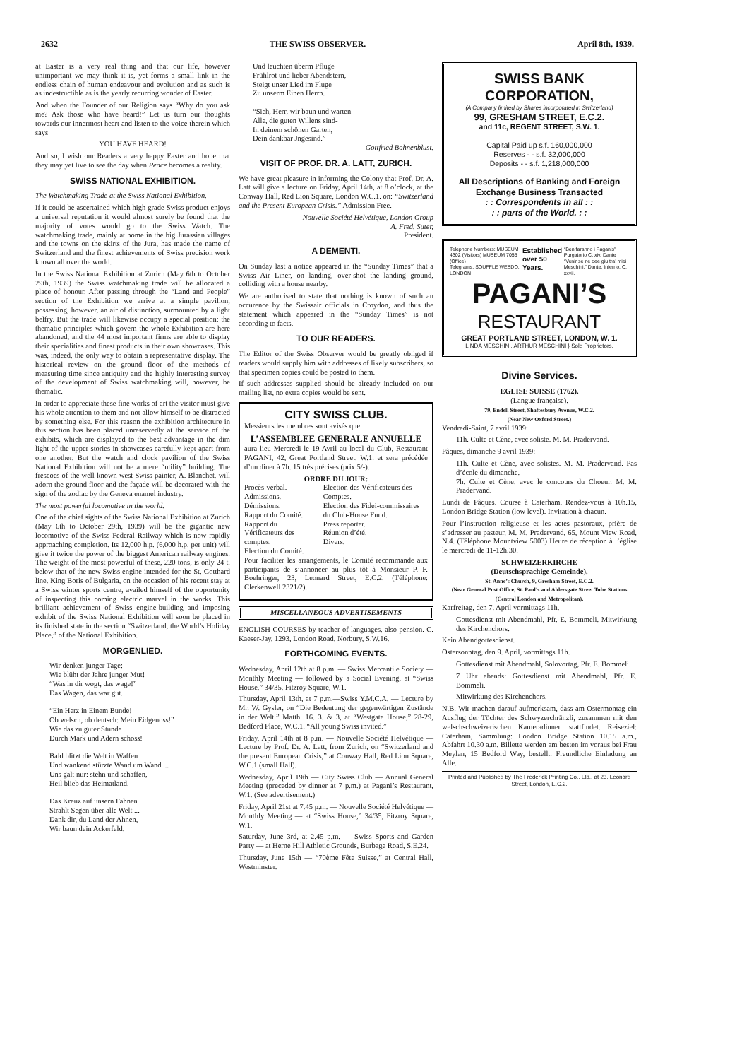2632 THE SWISS OBSERVER. April 8th, 1939.
at Easter is a very real thing and that our life, however unimportant we may think it is, yet forms a small link in the endless chain of human endeavour and evolution and as such is as indestructible as is the yearly recurring wonder of Easter.
And when the Founder of our Religion says “Why do you ask me? Ask those who have heard!” Let us turn our thoughts towards our innermost heart and listen to the voice therein which says
YOU HAVE HEARD!
And so, I wish our Readers a very happy Easter and hope that they may yet live to see the day when Peace becomes a reality.
SWISS NATIONAL EXHIBITION.
The Watchmaking Trade at the Swiss National Exhibition.
If it could be ascertained which high grade Swiss product enjoys a universal reputation it would almost surely be found that the majority of votes would go to the Swiss Watch. The watchmaking trade, mainly at home in the big Jurassian villages and the towns on the skirts of the Jura, has made the name of Switzerland and the finest achievements of Swiss precision work known all over the world.
In the Swiss National Exhibition at Zurich (May 6th to October 29th, 1939) the Swiss watchmaking trade will be allocated a place of honour. After passing through the “Land and People” section of the Exhibition we arrive at a simple pavilion, possessing, however, an air of distinction, surmounted by a light belfry. But the trade will likewise occupy a special position: the thematic principles which govern the whole Exhibition are here abandoned, and the 44 most important firms are able to display their specialities and finest products in their own showcases. This was, indeed, the only way to obtain a representative display. The historical review on the ground floor of the methods of measuring time since antiquity and the highly interesting survey of the development of Swiss watchmaking will, however, be thematic.
In order to appreciate these fine works of art the visitor must give his whole attention to them and not allow himself to be distracted by something else. For this reason the exhibition architecture in this section has been placed unreservedly at the service of the exhibits, which are displayed to the best advantage in the dim light of the upper stories in showcases carefully kept apart from one another. But the watch and clock pavilion of the Swiss National Exhibition will not be a mere “utility” building. The frescoes of the well-known west Swiss painter, A. Blanchet, will adorn the ground floor and the façade will be decorated with the sign of the zodiac by the Geneva enamel industry.
The most powerful locomotive in the world.
One of the chief sights of the Swiss National Exhibition at Zurich (May 6th to October 29th, 1939) will be the gigantic new locomotive of the Swiss Federal Railway which is now rapidly approaching completion. Its 12,000 h.p. (6,000 h.p. per unit) will give it twice the power of the biggest American railway engines. The weight of the most powerful of these, 220 tons, is only 24 t. below that of the new Swiss engine intended for the St. Gotthard line. King Boris of Bulgaria, on the occasion of his recent stay at a Swiss winter sports centre, availed himself of the opportunity of inspecting this coming electric marvel in the works. This brilliant achievement of Swiss engine-building and imposing exhibit of the Swiss National Exhibition will soon be placed in its finished state in the section “Switzerland, the World’s Holiday Place,” of the National Exhibition.
MORGENLIED.
Wir denken junger Tage:
Wie blüht der Jahre junger Mut!
“Was in dir wogt, das wage!”
Das Wagen, das war gut.
“Ein Herz in Einem Bunde!
Ob welsch, ob deutsch: Mein Eidgenoss!”
Wie das zu guter Stunde
Durch Mark und Adern schoss!
Bald blitzt die Welt in Waffen
Und wankend stürzte Wand um Wand ...
Uns galt nur: stehn und schaffen,
Heil blieb das Heimatland.
Das Kreuz auf unsern Fahnen
Strahlt Segen über alle Welt ...
Dank dir, du Land der Ahnen,
Wir baun dein Ackerfeld.
Und leuchten überm Pfluge
Frühlrot und lieber Abendstern,
Steigt unser Lied im Fluge
Zu unserm Einen Herrn.
“Sieh, Herr, wir baun und warten-
Alle, die guten Willens sind-
In deinem schönen Garten,
Dein dankbar Jngesind.”
Gottfried Bohnenblust.
VISIT OF PROF. DR. A. LATT, ZURICH.
We have great pleasure in informing the Colony that Prof. Dr. A. Latt will give a lecture on Friday, April 14th, at 8 o’clock, at the Conway Hall, Red Lion Square, London W.C.1. on: “Switzerland and the Present European Crisis.” Admission Free.
Nouvelle Société Helvétique, London Group
A. Fred. Suter,
President.
A DEMENTI.
On Sunday last a notice appeared in the “Sunday Times” that a Swiss Air Liner, on landing, over-shot the landing ground, colliding with a house nearby.
We are authorised to state that nothing is known of such an occurence by the Swissair officials in Croydon, and thus the statement which appeared in the “Sunday Times” is not according to facts.
TO OUR READERS.
The Editor of the Swiss Observer would be greatly obliged if readers would supply him with addresses of likely subscribers, so that specimen copies could be posted to them.
If such addresses supplied should be already included on our mailing list, no extra copies would be sent.
CITY SWISS CLUB.
Messieurs les membres sont avisés que
L’ASSEMBLEE GENERALE ANNUELLE
aura lieu Mercredi le 19 Avril au local du Club, Restaurant PAGANI, 42, Great Portland Street, W.1. et sera précédée d’un diner à 7h. 15 très précises (prix 5/-).
ORDRE DU JOUR:
Procès-verbal.
Admissions.
Démissions.
Rapport du Comité.
Rapport du Vérificateurs des comptes.
Election du Comité.
Election des Vérificateurs des Comptes.
Election des Fidei-commissaires du Club-House Fund.
Press reporter.
Réunion d’été.
Divers.
Pour faciliter les arrangements, le Comité recommande aux participants de s’annoncer au plus tôt à Monsieur P. F. Boehringer, 23, Leonard Street, E.C.2. (Téléphone: Clerkenwell 2321/2).
MISCELLANEOUS ADVERTISEMENTS
ENGLISH COURSES by teacher of languages, also pension. C. Kaeser-Jay, 1293, London Road, Norbury, S.W.16.
FORTHCOMING EVENTS.
Wednesday, April 12th at 8 p.m. — Swiss Mercantile Society — Monthly Meeting — followed by a Social Evening, at “Swiss House,” 34/35, Fitzroy Square, W.1.
Thursday, April 13th, at 7 p.m.—Swiss Y.M.C.A. — Lecture by Mr. W. Gysler, on “Die Bedeutung der gegenwärtigen Zustände in der Welt.” Matth. 16. 3. & 3, at “Westgate House,” 28-29, Bedford Place, W.C.1. “All young Swiss invited.”
Friday, April 14th at 8 p.m. — Nouvelle Société Helvétique — Lecture by Prof. Dr. A. Latt, from Zurich, on “Switzerland and the present European Crisis,” at Conway Hall, Red Lion Square, W.C.1 (small Hall).
Wednesday, April 19th — City Swiss Club — Annual General Meeting (preceded by dinner at 7 p.m.) at Pagani’s Restaurant, W.1. (See advertisement.)
Friday, April 21st at 7.45 p.m. — Nouvelle Société Helvétique — Monthly Meeting — at “Swiss House,” 34/35, Fitzroy Square, W.1.
Saturday, June 3rd, at 2.45 p.m. — Swiss Sports and Garden Party — at Herne Hill Athletic Grounds, Burbage Road, S.E.24.
Thursday, June 15th — “70ème Fête Suisse,” at Central Hall, Westminster.
SWISS BANK CORPORATION,
(A Company limited by Shares incorporated in Switzerland)
99, GRESHAM STREET, E.C.2.
and 11c, REGENT STREET, S.W. 1.
Capital Paid up s.f. 160,000,000
Reserves - - s.f. 32,000,000
Deposits - - s.f. 1,218,000,000
All Descriptions of Banking and Foreign Exchange Business Transacted
: : Correspondents in all : :
: : parts of the World. : :
Telephone Numbers: MUSEUM 4302 (Visitors) MUSEUM 7055 (Office)
Telegrams: SOUFFLE WESDO, LONDON Established over 50 Years. “Ben faranno i Paganis” Purgatorio C. xiv. Dante
“Venir se ne dee giu tra’ miei Meschini.” Dante. Inferno. C. xxvii.
PAGANI’S
RESTAURANT
GREAT PORTLAND STREET, LONDON, W. 1.
LINDA MESCHINI, ARTHUR MESCHINI } Sole Proprietors.
Divine Services.
EGLISE SUISSE (1762).
(Langue française).
79, Endell Street, Shaftesbury Avenue, W.C.2.
(Near New Oxford Street.)
Vendredi-Saint, 7 avril 1939:
11h. Culte et Cène, avec soliste. M. M. Pradervand.
Pâques, dimanche 9 avril 1939:
11h. Culte et Cène, avec solistes. M. M. Pradervand. Pas d’école du dimanche.
7h. Culte et Cène, avec le concours du Choeur. M. M. Pradervand.
Lundi de Pâques. Course à Caterham. Rendez-vous à 10h.15, London Bridge Station (low level). Invitation à chacun.
Pour l’instruction religieuse et les actes pastoraux, prière de s’adresser au pasteur, M. M. Pradervand, 65, Mount View Road, N.4. (Téléphone Mountview 5003) Heure de réception à l’église le mercredi de 11-12h.30.
SCHWEIZERKIRCHE
(Deutschsprachige Gemeinde).
St. Anne’s Church, 9, Gresham Street, E.C.2.
(Near General Post Office, St. Paul’s and Aldersgate Street Tube Stations (Central London and Metropolitan).
Karfreitag, den 7. April vormittags 11h.
Gottesdienst mit Abendmahl, Pfr. E. Bommeli. Mitwirkung des Kirchenchors.
Kein Abendgottesdienst.
Ostersonntag, den 9. April, vormittags 11h.
Gottesdienst mit Abendmahl, Solovortag, Pfr. E. Bommeli.
7 Uhr abends: Gottesdienst mit Abendmahl, Pfr. E. Bommeli.
Mitwirkung des Kirchenchors.
N.B. Wir machen darauf aufmerksam, dass am Ostermontag ein Ausflug der Töchter des Schwyzerchränzli, zusammen mit den welschschweizerischen Kameradinnen stattfindet. Reiseziel: Caterham, Sammlung: London Bridge Station 10.15 a.m., Abfahrt 10.30 a.m. Billette werden am besten im voraus bei Frau Meylan, 15 Bedford Way, bestellt. Freundliche Einladung an Alle.
Printed and Published by The Frederick Printing Co., Ltd., at 23, Leonard Street, London, E.C.2.